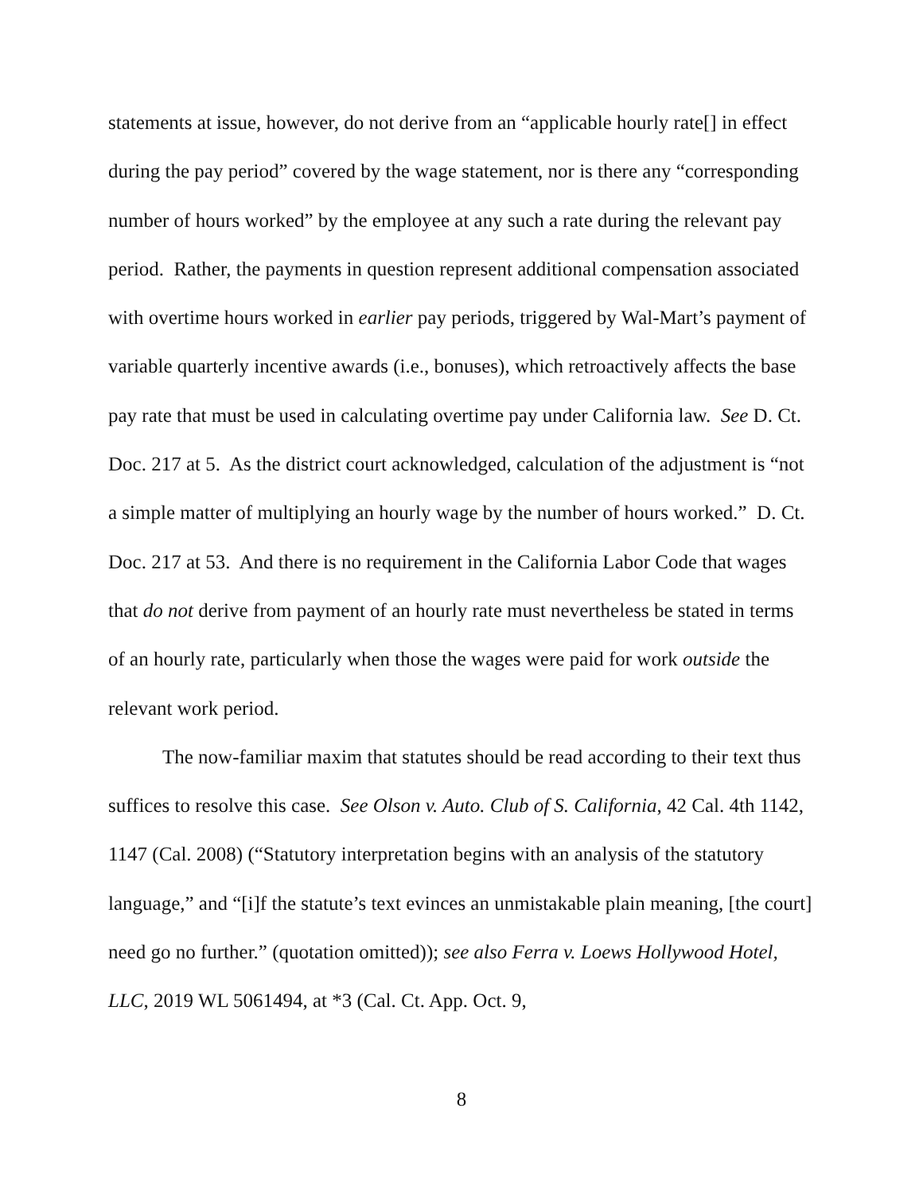statements at issue, however, do not derive from an “applicable hourly rate[] in effect during the pay period” covered by the wage statement, nor is there any “corresponding number of hours worked” by the employee at any such a rate during the relevant pay period. Rather, the payments in question represent additional compensation associated with overtime hours worked in earlier pay periods, triggered by Wal-Mart’s payment of variable quarterly incentive awards (i.e., bonuses), which retroactively affects the base pay rate that must be used in calculating overtime pay under California law. See D. Ct. Doc. 217 at 5. As the district court acknowledged, calculation of the adjustment is “not a simple matter of multiplying an hourly wage by the number of hours worked.” D. Ct. Doc. 217 at 53. And there is no requirement in the California Labor Code that wages that do not derive from payment of an hourly rate must nevertheless be stated in terms of an hourly rate, particularly when those the wages were paid for work outside the relevant work period.
The now-familiar maxim that statutes should be read according to their text thus suffices to resolve this case. See Olson v. Auto. Club of S. California, 42 Cal. 4th 1142, 1147 (Cal. 2008) (“Statutory interpretation begins with an analysis of the statutory language,” and “[i]f the statute’s text evinces an unmistakable plain meaning, [the court] need go no further.” (quotation omitted)); see also Ferra v. Loews Hollywood Hotel, LLC, 2019 WL 5061494, at *3 (Cal. Ct. App. Oct. 9,
8